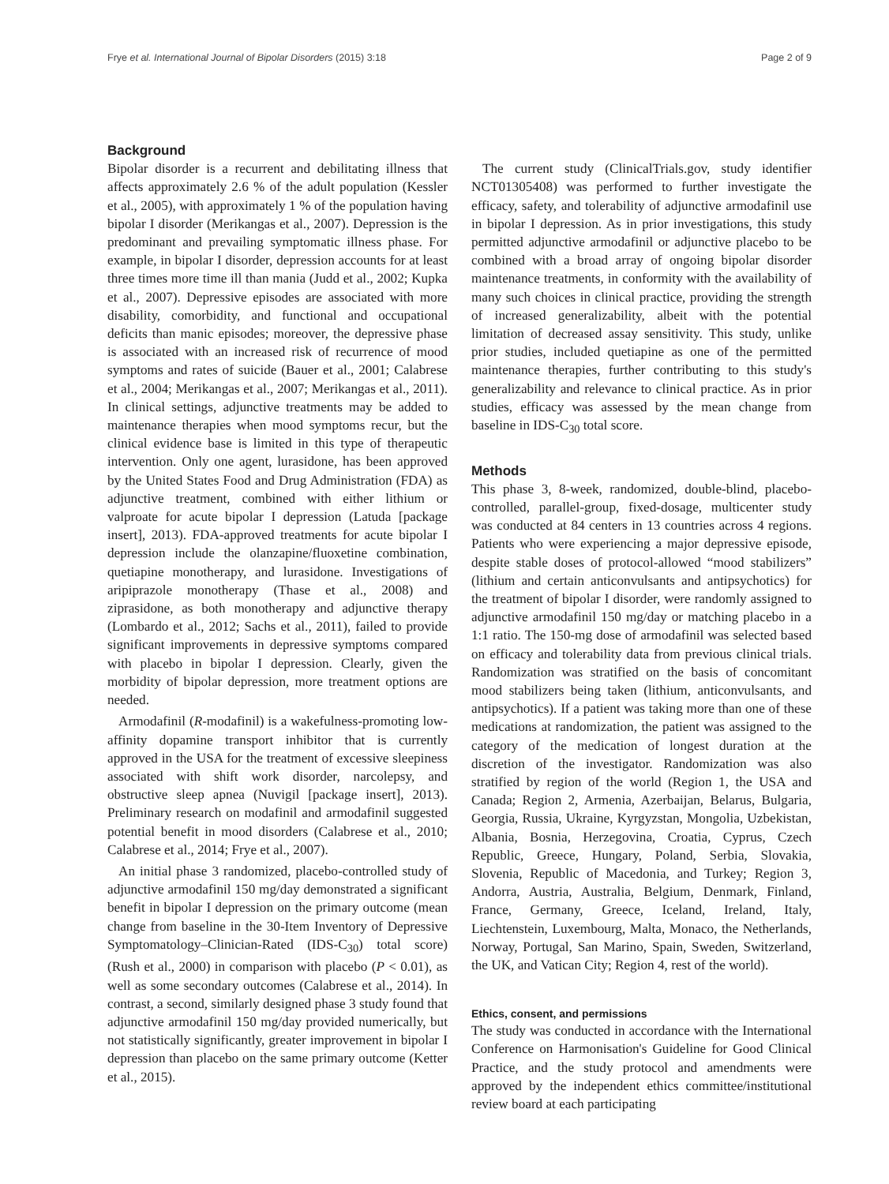Frye et al. International Journal of Bipolar Disorders (2015) 3:18 Page 2 of 9
Background
Bipolar disorder is a recurrent and debilitating illness that affects approximately 2.6 % of the adult population (Kessler et al., 2005), with approximately 1 % of the population having bipolar I disorder (Merikangas et al., 2007). Depression is the predominant and prevailing symptomatic illness phase. For example, in bipolar I disorder, depression accounts for at least three times more time ill than mania (Judd et al., 2002; Kupka et al., 2007). Depressive episodes are associated with more disability, comorbidity, and functional and occupational deficits than manic episodes; moreover, the depressive phase is associated with an increased risk of recurrence of mood symptoms and rates of suicide (Bauer et al., 2001; Calabrese et al., 2004; Merikangas et al., 2007; Merikangas et al., 2011). In clinical settings, adjunctive treatments may be added to maintenance therapies when mood symptoms recur, but the clinical evidence base is limited in this type of therapeutic intervention. Only one agent, lurasidone, has been approved by the United States Food and Drug Administration (FDA) as adjunctive treatment, combined with either lithium or valproate for acute bipolar I depression (Latuda [package insert], 2013). FDA-approved treatments for acute bipolar I depression include the olanzapine/fluoxetine combination, quetiapine monotherapy, and lurasidone. Investigations of aripiprazole monotherapy (Thase et al., 2008) and ziprasidone, as both monotherapy and adjunctive therapy (Lombardo et al., 2012; Sachs et al., 2011), failed to provide significant improvements in depressive symptoms compared with placebo in bipolar I depression. Clearly, given the morbidity of bipolar depression, more treatment options are needed.
Armodafinil (R-modafinil) is a wakefulness-promoting low-affinity dopamine transport inhibitor that is currently approved in the USA for the treatment of excessive sleepiness associated with shift work disorder, narcolepsy, and obstructive sleep apnea (Nuvigil [package insert], 2013). Preliminary research on modafinil and armodafinil suggested potential benefit in mood disorders (Calabrese et al., 2010; Calabrese et al., 2014; Frye et al., 2007).
An initial phase 3 randomized, placebo-controlled study of adjunctive armodafinil 150 mg/day demonstrated a significant benefit in bipolar I depression on the primary outcome (mean change from baseline in the 30-Item Inventory of Depressive Symptomatology–Clinician-Rated (IDS-C<sub>30</sub>) total score) (Rush et al., 2000) in comparison with placebo (P < 0.01), as well as some secondary outcomes (Calabrese et al., 2014). In contrast, a second, similarly designed phase 3 study found that adjunctive armodafinil 150 mg/day provided numerically, but not statistically significantly, greater improvement in bipolar I depression than placebo on the same primary outcome (Ketter et al., 2015).
The current study (ClinicalTrials.gov, study identifier NCT01305408) was performed to further investigate the efficacy, safety, and tolerability of adjunctive armodafinil use in bipolar I depression. As in prior investigations, this study permitted adjunctive armodafinil or adjunctive placebo to be combined with a broad array of ongoing bipolar disorder maintenance treatments, in conformity with the availability of many such choices in clinical practice, providing the strength of increased generalizability, albeit with the potential limitation of decreased assay sensitivity. This study, unlike prior studies, included quetiapine as one of the permitted maintenance therapies, further contributing to this study's generalizability and relevance to clinical practice. As in prior studies, efficacy was assessed by the mean change from baseline in IDS-C<sub>30</sub> total score.
Methods
This phase 3, 8-week, randomized, double-blind, placebo-controlled, parallel-group, fixed-dosage, multicenter study was conducted at 84 centers in 13 countries across 4 regions. Patients who were experiencing a major depressive episode, despite stable doses of protocol-allowed “mood stabilizers” (lithium and certain anticonvulsants and antipsychotics) for the treatment of bipolar I disorder, were randomly assigned to adjunctive armodafinil 150 mg/day or matching placebo in a 1:1 ratio. The 150-mg dose of armodafinil was selected based on efficacy and tolerability data from previous clinical trials. Randomization was stratified on the basis of concomitant mood stabilizers being taken (lithium, anticonvulsants, and antipsychotics). If a patient was taking more than one of these medications at randomization, the patient was assigned to the category of the medication of longest duration at the discretion of the investigator. Randomization was also stratified by region of the world (Region 1, the USA and Canada; Region 2, Armenia, Azerbaijan, Belarus, Bulgaria, Georgia, Russia, Ukraine, Kyrgyzstan, Mongolia, Uzbekistan, Albania, Bosnia, Herzegovina, Croatia, Cyprus, Czech Republic, Greece, Hungary, Poland, Serbia, Slovakia, Slovenia, Republic of Macedonia, and Turkey; Region 3, Andorra, Austria, Australia, Belgium, Denmark, Finland, France, Germany, Greece, Iceland, Ireland, Italy, Liechtenstein, Luxembourg, Malta, Monaco, the Netherlands, Norway, Portugal, San Marino, Spain, Sweden, Switzerland, the UK, and Vatican City; Region 4, rest of the world).
Ethics, consent, and permissions
The study was conducted in accordance with the International Conference on Harmonisation's Guideline for Good Clinical Practice, and the study protocol and amendments were approved by the independent ethics committee/institutional review board at each participating